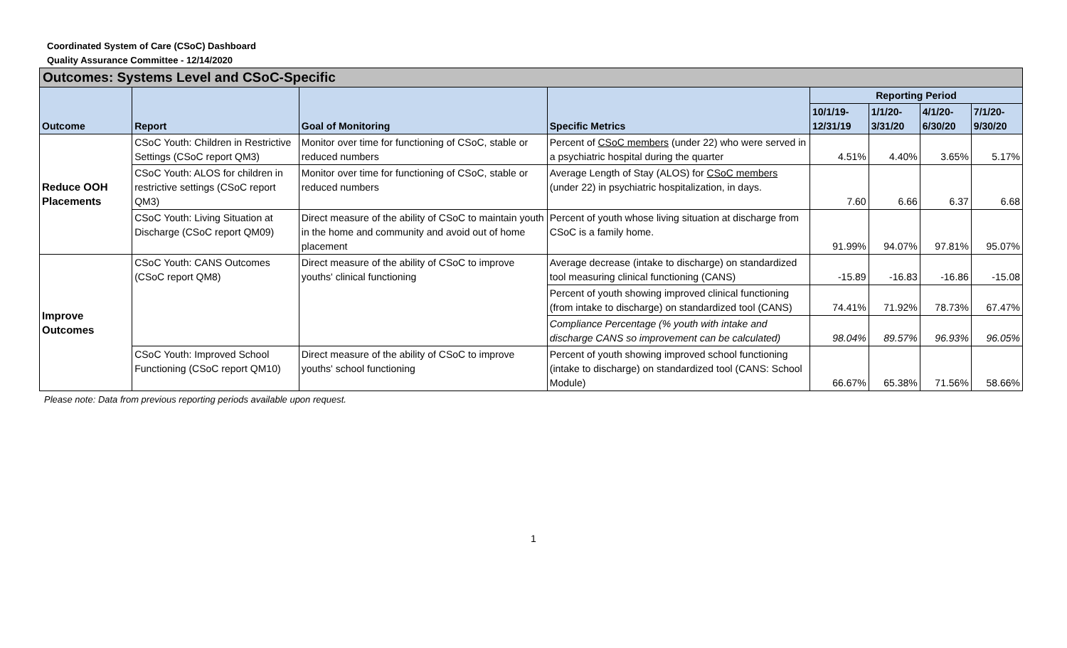Coordinated System of Care (CSoC) Dashboard
Quality Assurance Committee - 12/14/2020
| Outcomes: Systems Level and CSoC-Specific | | | | | | | |
| --- | --- | --- | --- | --- | --- | --- | --- |
| Outcome | Report | Goal of Monitoring | Specific Metrics | Reporting Period | | | |
| | | | | 10/1/19-12/31/19 | 1/1/20-3/31/20 | 4/1/20-6/30/20 | 7/1/20-9/30/20 |
| Reduce OOH Placements | CSoC Youth: Children in Restrictive Settings (CSoC report QM3) | Monitor over time for functioning of CSoC, stable or reduced numbers | Percent of CSoC members (under 22) who were served in a psychiatric hospital during the quarter | 4.51% | 4.40% | 3.65% | 5.17% |
| | CSoC Youth: ALOS for children in restrictive settings (CSoC report QM3) | Monitor over time for functioning of CSoC, stable or reduced numbers | Average Length of Stay (ALOS) for CSoC members (under 22) in psychiatric hospitalization, in days. | 7.60 | 6.66 | 6.37 | 6.68 |
| | CSoC Youth: Living Situation at Discharge (CSoC report QM09) | Direct measure of the ability of CSoC to maintain youth in the home and community and avoid out of home placement | Percent of youth whose living situation at discharge from CSoC is a family home. | 91.99% | 94.07% | 97.81% | 95.07% |
| Improve Outcomes | CSoC Youth: CANS Outcomes (CSoC report QM8) | Direct measure of the ability of CSoC to improve youths' clinical functioning | Average decrease (intake to discharge) on standardized tool measuring clinical functioning (CANS) | -15.89 | -16.83 | -16.86 | -15.08 |
| | | | Percent of youth showing improved clinical functioning (from intake to discharge) on standardized tool (CANS) | 74.41% | 71.92% | 78.73% | 67.47% |
| | | | Compliance Percentage (% youth with intake and discharge CANS so improvement can be calculated) | 98.04% | 89.57% | 96.93% | 96.05% |
| | CSoC Youth: Improved School Functioning (CSoC report QM10) | Direct measure of the ability of CSoC to improve youths' school functioning | Percent of youth showing improved school functioning (intake to discharge) on standardized tool (CANS: School Module) | 66.67% | 65.38% | 71.56% | 58.66% |
Please note: Data from previous reporting periods available upon request.
1